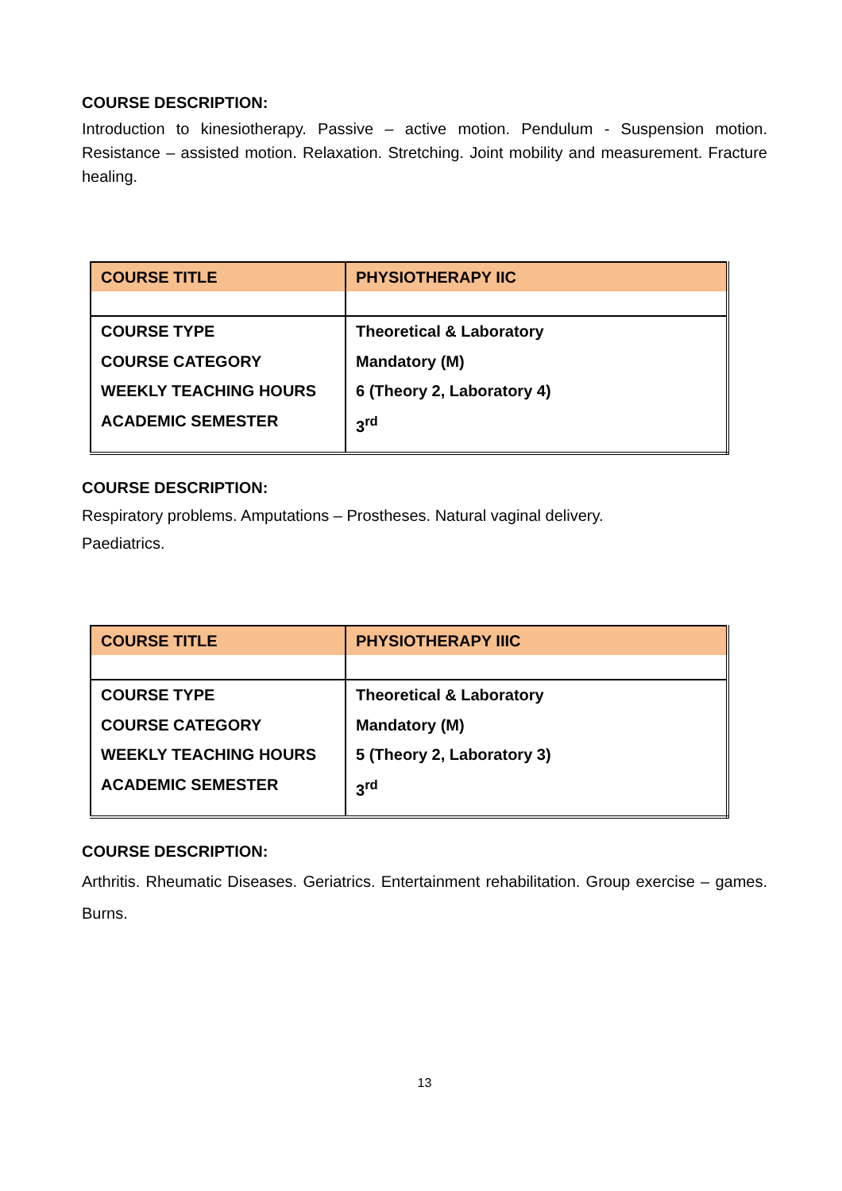COURSE DESCRIPTION:
Introduction to kinesiotherapy. Passive – active motion. Pendulum - Suspension motion. Resistance – assisted motion. Relaxation. Stretching. Joint mobility and measurement. Fracture healing.
| COURSE TITLE | PHYSIOTHERAPY IIC |
| COURSE TYPE COURSE CATEGORY WEEKLY TEACHING HOURS ACADEMIC SEMESTER | Theoretical & Laboratory Mandatory (M) 6 (Theory 2, Laboratory 4) 3<sup>rd</sup> |
COURSE DESCRIPTION:
Respiratory problems. Amputations – Prostheses. Natural vaginal delivery.
Paediatrics.
| COURSE TITLE | PHYSIOTHERAPY IIIC |
| COURSE TYPE COURSE CATEGORY WEEKLY TEACHING HOURS ACADEMIC SEMESTER | Theoretical & Laboratory Mandatory (M) 5 (Theory 2, Laboratory 3) 3<sup>rd</sup> |
COURSE DESCRIPTION:
Arthritis. Rheumatic Diseases. Geriatrics. Entertainment rehabilitation. Group exercise – games. Burns.
13